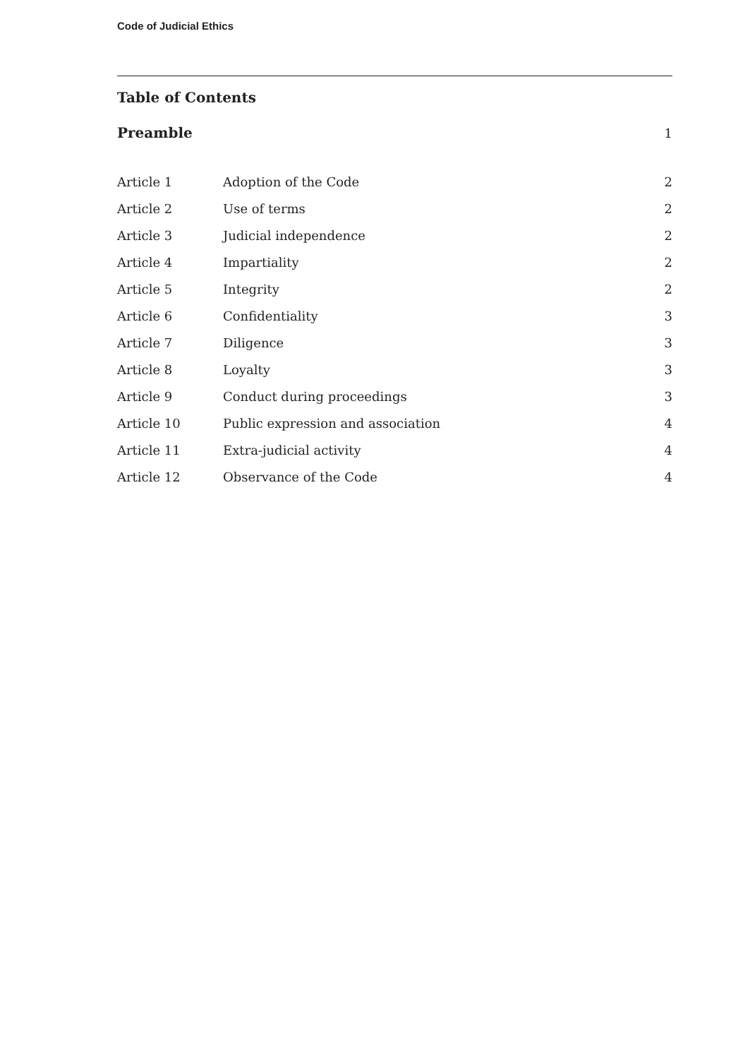Code of Judicial Ethics
Table of Contents
| Preamble | | 1 |
| Article 1 | Adoption of the Code | 2 |
| Article 2 | Use of terms | 2 |
| Article 3 | Judicial independence | 2 |
| Article 4 | Impartiality | 2 |
| Article 5 | Integrity | 2 |
| Article 6 | Confidentiality | 3 |
| Article 7 | Diligence | 3 |
| Article 8 | Loyalty | 3 |
| Article 9 | Conduct during proceedings | 3 |
| Article 10 | Public expression and association | 4 |
| Article 11 | Extra-judicial activity | 4 |
| Article 12 | Observance of the Code | 4 |